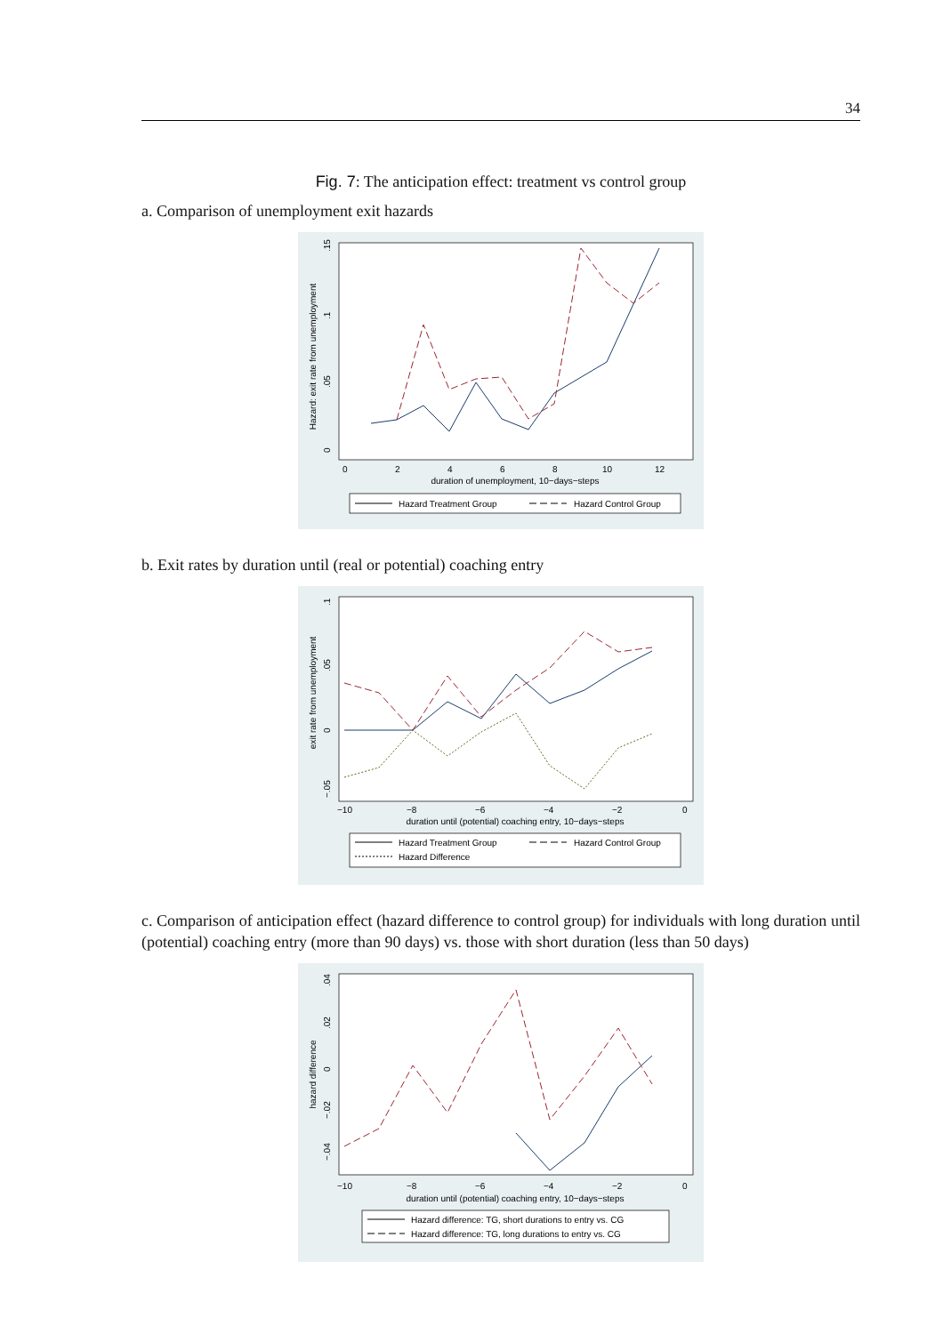34
Fig. 7: The anticipation effect: treatment vs control group
a. Comparison of unemployment exit hazards
Hazard: exit rate from unemployment
0
.05
.1
.15
0
2
4
6
8
10
12
duration of unemployment, 10−days−steps
Hazard Treatment Group
Hazard Control Group
b. Exit rates by duration until (real or potential) coaching entry
exit rate from unemployment
−.05
0
.05
.1
−10
−8
−6
−4
−2
0
duration until (potential) coaching entry, 10−days−steps
Hazard Treatment Group
Hazard Control Group
Hazard Difference
c. Comparison of anticipation effect (hazard difference to control group) for individuals with long duration until (potential) coaching entry (more than 90 days) vs. those with short duration (less than 50 days)
hazard difference
−.04
−.02
0
.02
.04
−10
−8
−6
−4
−2
0
duration until (potential) coaching entry, 10−days−steps
Hazard difference: TG, short durations to entry vs. CG
Hazard difference: TG, long durations to entry vs. CG